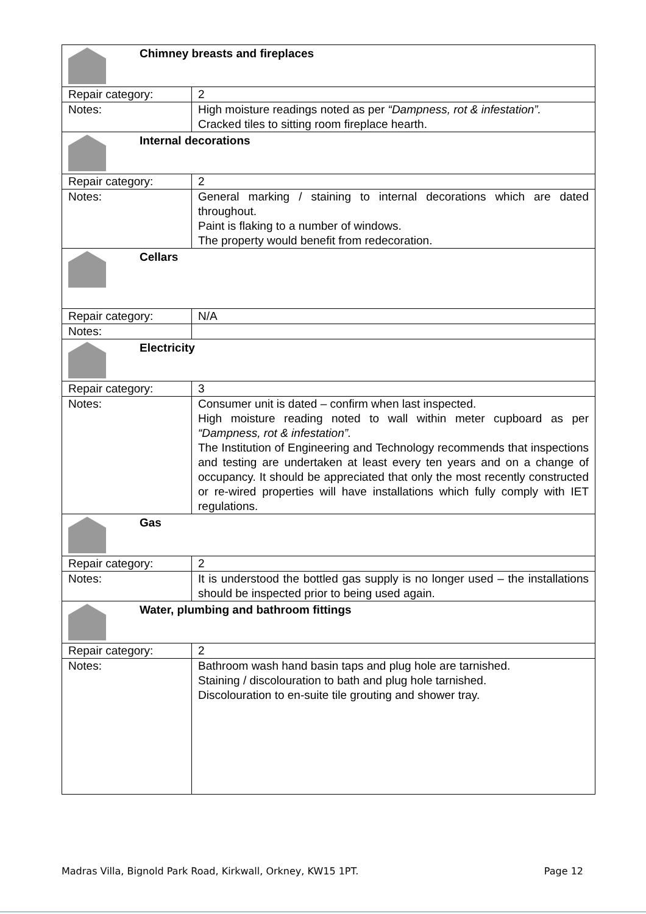| Chimney breasts and fireplaces | |
| Repair category: | 2 |
| Notes: | High moisture readings noted as per “Dampness, rot & infestation”. Cracked tiles to sitting room fireplace hearth. |
| Internal decorations | |
| Repair category: | 2 |
| Notes: | General marking / staining to internal decorations which are dated throughout. Paint is flaking to a number of windows. The property would benefit from redecoration. |
| Cellars | |
| Repair category: | N/A |
| Notes: | |
| Electricity | |
| Repair category: | 3 |
| Notes: | Consumer unit is dated – confirm when last inspected. High moisture reading noted to wall within meter cupboard as per “Dampness, rot & infestation”. The Institution of Engineering and Technology recommends that inspections and testing are undertaken at least every ten years and on a change of occupancy. It should be appreciated that only the most recently constructed or re-wired properties will have installations which fully comply with IET regulations. |
| Gas | |
| Repair category: | 2 |
| Notes: | It is understood the bottled gas supply is no longer used – the installations should be inspected prior to being used again. |
| Water, plumbing and bathroom fittings | |
| Repair category: | 2 |
| Notes: | Bathroom wash hand basin taps and plug hole are tarnished. Staining / discolouration to bath and plug hole tarnished. Discolouration to en-suite tile grouting and shower tray. |
Madras Villa, Bignold Park Road, Kirkwall, Orkney, KW15 1PT. Page 12